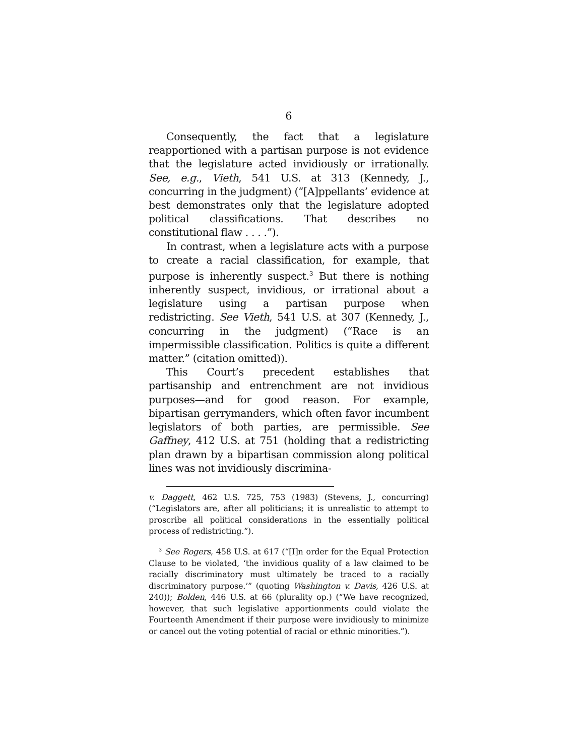6
Consequently, the fact that a legislature reapportioned with a partisan purpose is not evidence that the legislature acted invidiously or irrationally. See, e.g., Vieth, 541 U.S. at 313 (Kennedy, J., concurring in the judgment) (“[A]ppellants’ evidence at best demonstrates only that the legislature adopted political classifications. That describes no constitutional flaw . . . .”).
In contrast, when a legislature acts with a purpose to create a racial classification, for example, that purpose is inherently suspect.<sup>3</sup> But there is nothing inherently suspect, invidious, or irrational about a legislature using a partisan purpose when redistricting. See Vieth, 541 U.S. at 307 (Kennedy, J., concurring in the judgment) (“Race is an impermissible classification. Politics is quite a different matter.” (citation omitted)).
This Court’s precedent establishes that partisanship and entrenchment are not invidious purposes—and for good reason. For example, bipartisan gerrymanders, which often favor incumbent legislators of both parties, are permissible. See Gaffney, 412 U.S. at 751 (holding that a redistricting plan drawn by a bipartisan commission along political lines was not invidiously discrimina-
v. Daggett, 462 U.S. 725, 753 (1983) (Stevens, J., concurring) (“Legislators are, after all politicians; it is unrealistic to attempt to proscribe all political considerations in the essentially political process of redistricting.”).
<sup>3</sup> See Rogers, 458 U.S. at 617 (“[I]n order for the Equal Protection Clause to be violated, ‘the invidious quality of a law claimed to be racially discriminatory must ultimately be traced to a racially discriminatory purpose.’” (quoting Washington v. Davis, 426 U.S. at 240)); Bolden, 446 U.S. at 66 (plurality op.) (“We have recognized, however, that such legislative apportionments could violate the Fourteenth Amendment if their purpose were invidiously to minimize or cancel out the voting potential of racial or ethnic minorities.”).